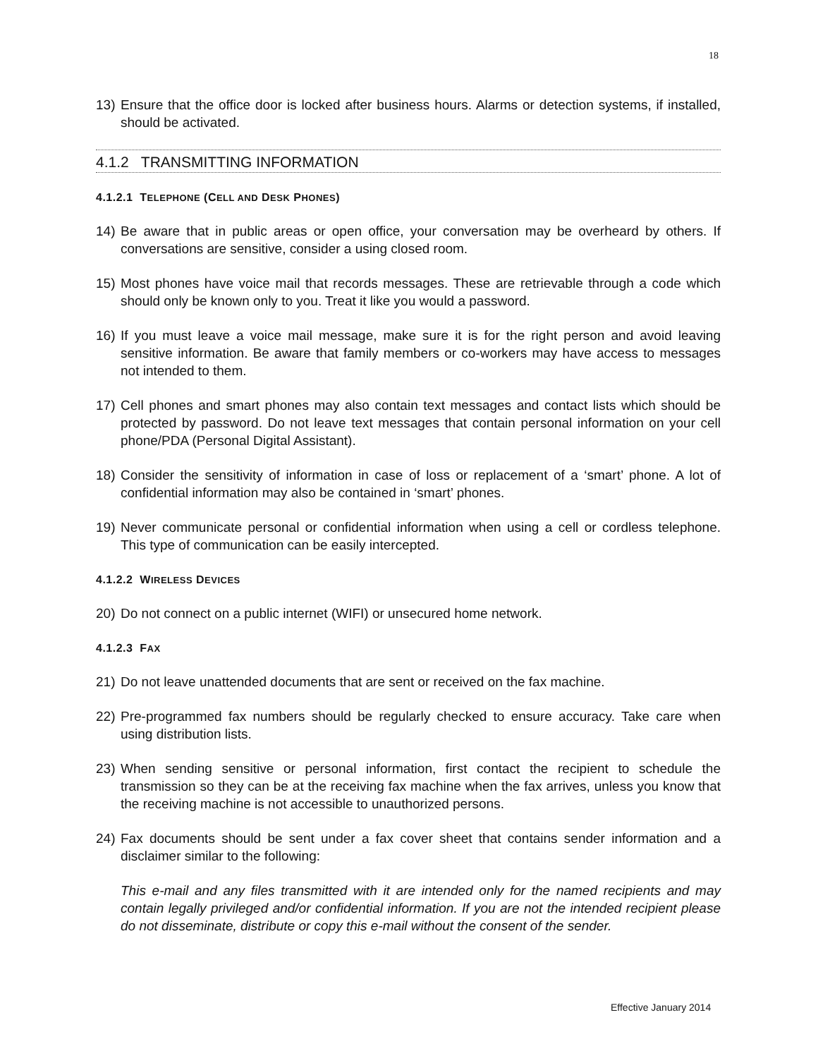18
13) Ensure that the office door is locked after business hours. Alarms or detection systems, if installed, should be activated.
4.1.2 TRANSMITTING INFORMATION
4.1.2.1 TELEPHONE (CELL AND DESK PHONES)
14) Be aware that in public areas or open office, your conversation may be overheard by others. If conversations are sensitive, consider a using closed room.
15) Most phones have voice mail that records messages. These are retrievable through a code which should only be known only to you. Treat it like you would a password.
16) If you must leave a voice mail message, make sure it is for the right person and avoid leaving sensitive information. Be aware that family members or co-workers may have access to messages not intended to them.
17) Cell phones and smart phones may also contain text messages and contact lists which should be protected by password. Do not leave text messages that contain personal information on your cell phone/PDA (Personal Digital Assistant).
18) Consider the sensitivity of information in case of loss or replacement of a ‘smart’ phone. A lot of confidential information may also be contained in ‘smart’ phones.
19) Never communicate personal or confidential information when using a cell or cordless telephone. This type of communication can be easily intercepted.
4.1.2.2 WIRELESS DEVICES
20) Do not connect on a public internet (WIFI) or unsecured home network.
4.1.2.3 FAX
21) Do not leave unattended documents that are sent or received on the fax machine.
22) Pre-programmed fax numbers should be regularly checked to ensure accuracy. Take care when using distribution lists.
23) When sending sensitive or personal information, first contact the recipient to schedule the transmission so they can be at the receiving fax machine when the fax arrives, unless you know that the receiving machine is not accessible to unauthorized persons.
24) Fax documents should be sent under a fax cover sheet that contains sender information and a disclaimer similar to the following:
This e-mail and any files transmitted with it are intended only for the named recipients and may contain legally privileged and/or confidential information. If you are not the intended recipient please do not disseminate, distribute or copy this e-mail without the consent of the sender.
Effective January 2014